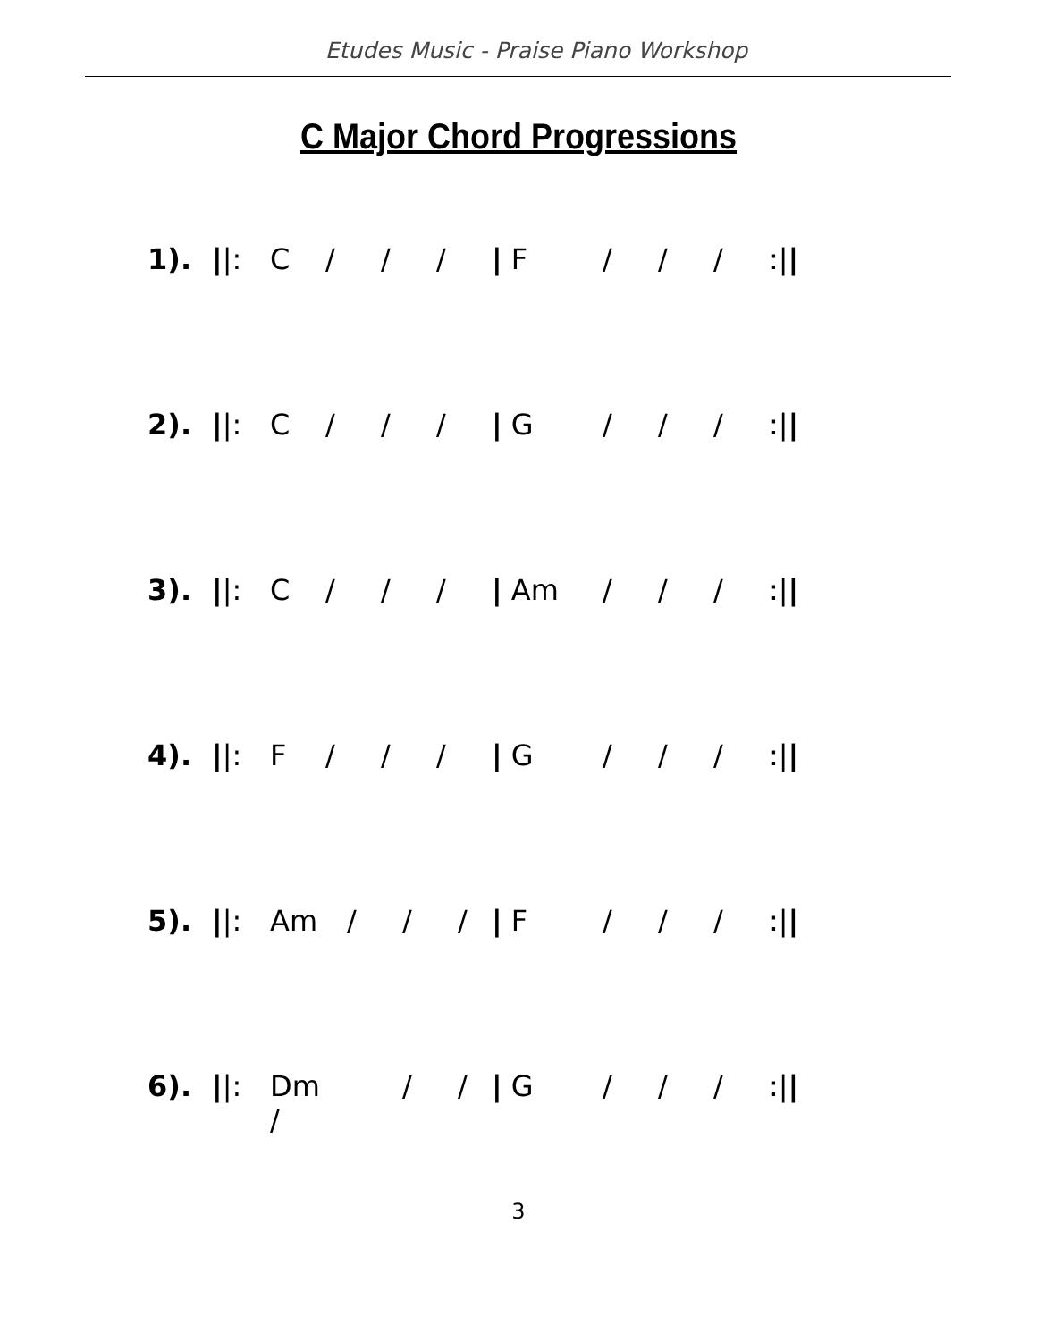Etudes Music - Praise Piano Workshop
C Major Chord Progressions
1). ||: C / / / | F / / /:||
2). ||: C / / / | G / / /:||
3). ||: C / / / | Am / / /:||
4). ||: F / / / | G / / /:||
5). ||: Am / / / | F / / /:||
6). ||: Dm / / / | G / / /:||
3